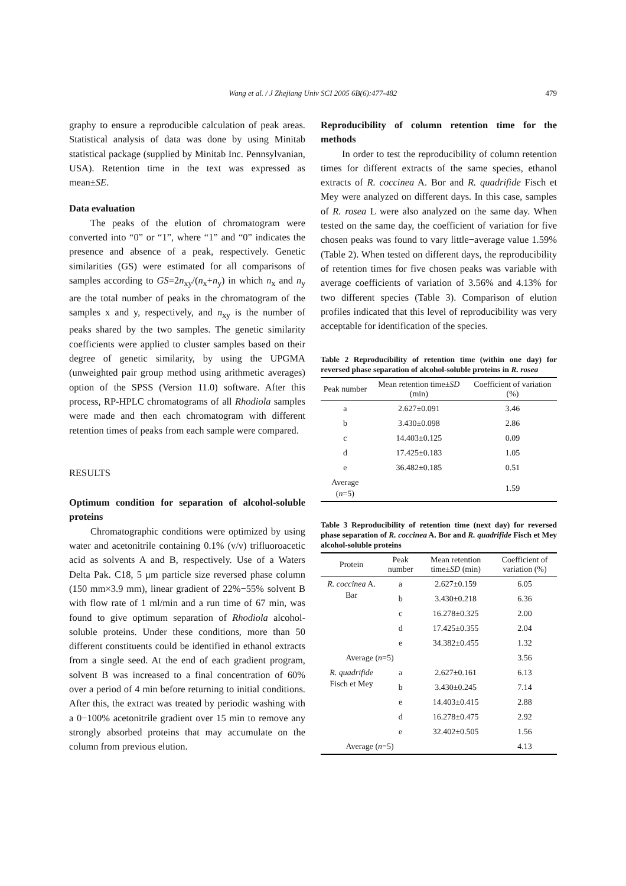Wang et al. / J Zhejiang Univ SCI 2005 6B(6):477-482
479
graphy to ensure a reproducible calculation of peak areas. Statistical analysis of data was done by using Minitab statistical package (supplied by Minitab Inc. Pennsylvanian, USA). Retention time in the text was expressed as mean±SE.
Data evaluation
The peaks of the elution of chromatogram were converted into “0” or “1”, where “1” and “0” indicates the presence and absence of a peak, respectively. Genetic similarities (GS) were estimated for all comparisons of samples according to GS=2n<sub>xy</sub>/(n<sub>x</sub>+n<sub>y</sub>) in which n<sub>x</sub> and n<sub>y</sub> are the total number of peaks in the chromatogram of the samples x and y, respectively, and n<sub>xy</sub> is the number of peaks shared by the two samples. The genetic similarity coefficients were applied to cluster samples based on their degree of genetic similarity, by using the UPGMA (unweighted pair group method using arithmetic averages) option of the SPSS (Version 11.0) software. After this process, RP-HPLC chromatograms of all Rhodiola samples were made and then each chromatogram with different retention times of peaks from each sample were compared.
RESULTS
Optimum condition for separation of alcohol-soluble proteins
Chromatographic conditions were optimized by using water and acetonitrile containing 0.1% (v/v) trifluoroacetic acid as solvents A and B, respectively. Use of a Waters Delta Pak. C18, 5 μm particle size reversed phase column (150 mm×3.9 mm), linear gradient of 22%−55% solvent B with flow rate of 1 ml/min and a run time of 67 min, was found to give optimum separation of Rhodiola alcohol-soluble proteins. Under these conditions, more than 50 different constituents could be identified in ethanol extracts from a single seed. At the end of each gradient program, solvent B was increased to a final concentration of 60% over a period of 4 min before returning to initial conditions. After this, the extract was treated by periodic washing with a 0−100% acetonitrile gradient over 15 min to remove any strongly absorbed proteins that may accumulate on the column from previous elution.
Reproducibility of column retention time for the methods
In order to test the reproducibility of column retention times for different extracts of the same species, ethanol extracts of R. coccinea A. Bor and R. quadrifide Fisch et Mey were analyzed on different days. In this case, samples of R. rosea L were also analyzed on the same day. When tested on the same day, the coefficient of variation for five chosen peaks was found to vary little−average value 1.59% (Table 2). When tested on different days, the reproducibility of retention times for five chosen peaks was variable with average coefficients of variation of 3.56% and 4.13% for two different species (Table 3). Comparison of elution profiles indicated that this level of reproducibility was very acceptable for identification of the species.
Table 2 Reproducibility of retention time (within one day) for reversed phase separation of alcohol-soluble proteins in R. rosea
| Peak number | Mean retention time± SD (min) | Coefficient of variation (%) |
| --- | --- | --- |
| a | 2.627±0.091 | 3.46 |
| b | 3.430±0.098 | 2.86 |
| c | 14.403±0.125 | 0.09 |
| d | 17.425±0.183 | 1.05 |
| e | 36.482±0.185 | 0.51 |
| Average ( n =5) | | 1.59 |
Table 3 Reproducibility of retention time (next day) for reversed phase separation of R. coccinea A. Bor and R. quadrifide Fisch et Mey alcohol-soluble proteins
| Protein | Peak number | Mean retention time± SD (min) | Coefficient of variation (%) |
| --- | --- | --- | --- |
| R. coccinea A. Bar | a | 2.627±0.159 | 6.05 |
| | b | 3.430±0.218 | 6.36 |
| | c | 16.278±0.325 | 2.00 |
| | d | 17.425±0.355 | 2.04 |
| | e | 34.382±0.455 | 1.32 |
| Average ( n =5) | | | 3.56 |
| R. quadrifide Fisch et Mey | a | 2.627±0.161 | 6.13 |
| | b | 3.430±0.245 | 7.14 |
| | e | 14.403±0.415 | 2.88 |
| | d | 16.278±0.475 | 2.92 |
| | e | 32.402±0.505 | 1.56 |
| Average ( n =5) | | | 4.13 |